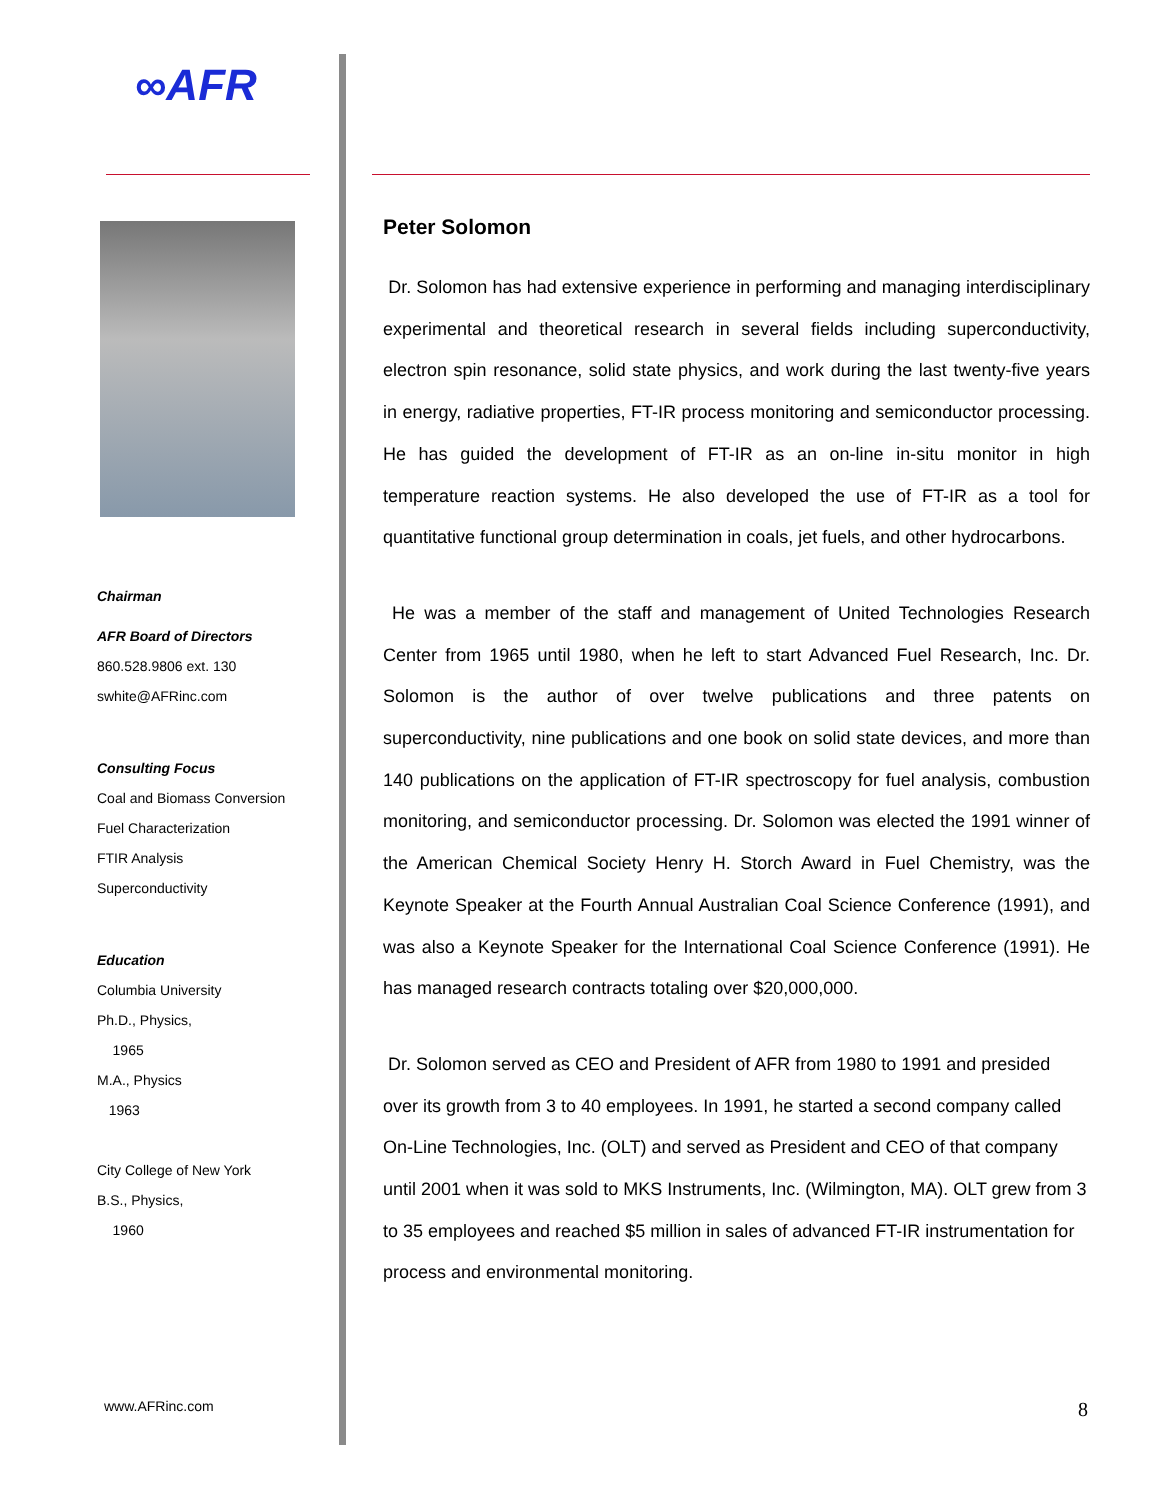∞AFR
Chairman
AFR Board of Directors
860.528.9806 ext. 130
swhite@AFRinc.com
Consulting Focus
Coal and Biomass Conversion
Fuel Characterization
FTIR Analysis
Superconductivity
Education
Columbia University
Ph.D., Physics,
1965
M.A., Physics
1963
City College of New York
B.S., Physics,
1960
www.AFRinc.com
Peter Solomon
Dr. Solomon has had extensive experience in performing and managing interdisciplinary experimental and theoretical research in several fields including superconductivity, electron spin resonance, solid state physics, and work during the last twenty-five years in energy, radiative properties, FT-IR process monitoring and semiconductor processing. He has guided the development of FT-IR as an on-line in-situ monitor in high temperature reaction systems. He also developed the use of FT-IR as a tool for quantitative functional group determination in coals, jet fuels, and other hydrocarbons.
He was a member of the staff and management of United Technologies Research Center from 1965 until 1980, when he left to start Advanced Fuel Research, Inc. Dr. Solomon is the author of over twelve publications and three patents on superconductivity, nine publications and one book on solid state devices, and more than 140 publications on the application of FT-IR spectroscopy for fuel analysis, combustion monitoring, and semiconductor processing. Dr. Solomon was elected the 1991 winner of the American Chemical Society Henry H. Storch Award in Fuel Chemistry, was the Keynote Speaker at the Fourth Annual Australian Coal Science Conference (1991), and was also a Keynote Speaker for the International Coal Science Conference (1991). He has managed research contracts totaling over $20,000,000.
Dr. Solomon served as CEO and President of AFR from 1980 to 1991 and presided over its growth from 3 to 40 employees. In 1991, he started a second company called On-Line Technologies, Inc. (OLT) and served as President and CEO of that company until 2001 when it was sold to MKS Instruments, Inc. (Wilmington, MA). OLT grew from 3 to 35 employees and reached $5 million in sales of advanced FT-IR instrumentation for process and environmental monitoring.
8